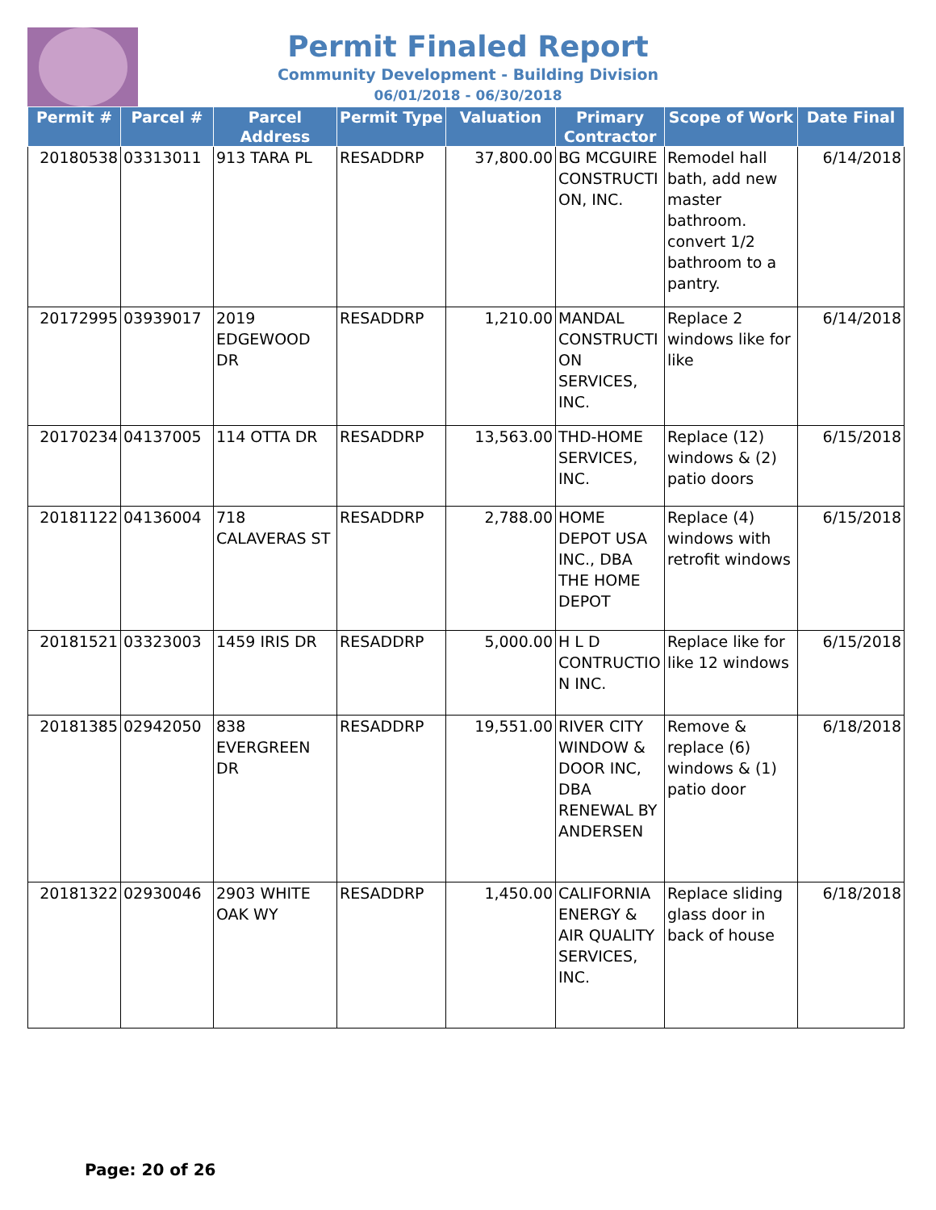Permit Finaled Report
Community Development - Building Division
06/01/2018 - 06/30/2018
| Permit # | Parcel # | Parcel Address | Permit Type | Valuation | Primary Contractor | Scope of Work | Date Final |
| --- | --- | --- | --- | --- | --- | --- | --- |
| 20180538 | 03313011 | 913 TARA PL | RESADDRP | 37,800.00 | BG MCGUIRE CONSTRUCTI ON, INC. | Remodel hall bath, add new master bathroom. convert 1/2 bathroom to a pantry. | 6/14/2018 |
| 20172995 | 03939017 | 2019 EDGEWOOD DR | RESADDRP | 1,210.00 | MANDAL CONSTRUCTI ON SERVICES, INC. | Replace 2 windows like for like | 6/14/2018 |
| 20170234 | 04137005 | 114 OTTA DR | RESADDRP | 13,563.00 | THD-HOME SERVICES, INC. | Replace (12) windows & (2) patio doors | 6/15/2018 |
| 20181122 | 04136004 | 718 CALAVERAS ST | RESADDRP | 2,788.00 | HOME DEPOT USA INC., DBA THE HOME DEPOT | Replace (4) windows with retrofit windows | 6/15/2018 |
| 20181521 | 03323003 | 1459 IRIS DR | RESADDRP | 5,000.00 | H L D CONTRUCTIO N INC. | Replace like for like 12 windows | 6/15/2018 |
| 20181385 | 02942050 | 838 EVERGREEN DR | RESADDRP | 19,551.00 | RIVER CITY WINDOW & DOOR INC, DBA RENEWAL BY ANDERSEN | Remove & replace (6) windows & (1) patio door | 6/18/2018 |
| 20181322 | 02930046 | 2903 WHITE OAK WY | RESADDRP | 1,450.00 | CALIFORNIA ENERGY & AIR QUALITY SERVICES, INC. | Replace sliding glass door in back of house | 6/18/2018 |
Page: 20 of 26